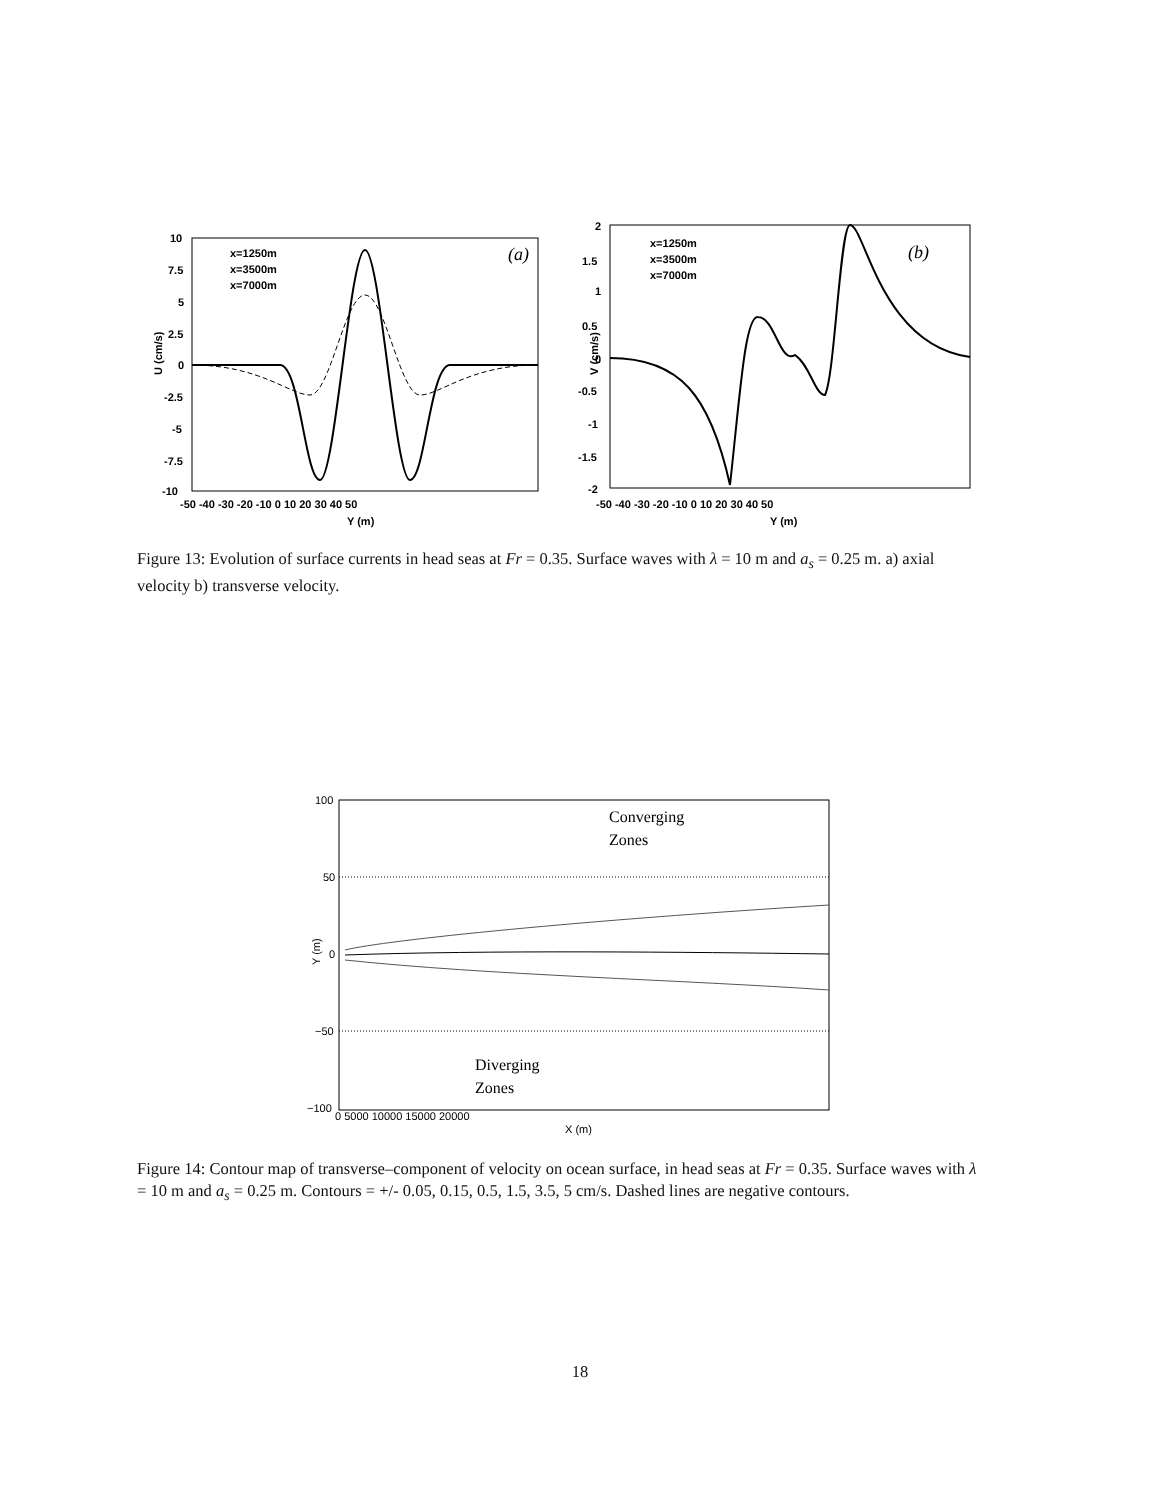U (cm/s)
10
7.5
5
2.5
0
-2.5
-5
-7.5
-10
-50 -40 -30 -20 -10 0 10 20 30 40 50
Y (m)
x=1250m
x=3500m
x=7000m
(a)
V (cm/s)
2
1.5
1
0.5
0
-0.5
-1
-1.5
-2
-50 -40 -30 -20 -10 0 10 20 30 40 50
Y (m)
x=1250m
x=3500m
x=7000m
(b)
Figure 13: Evolution of surface currents in head seas at Fr = 0.35. Surface waves with λ = 10 m and a<sub>s</sub> = 0.25 m. a) axial velocity b) transverse velocity.
Y (m)
100
50
0
−50
−100
0 5000 10000 15000 20000
X (m)
Converging
Zones
Diverging
Zones
Figure 14: Contour map of transverse–component of velocity on ocean surface, in head seas at Fr = 0.35. Surface waves with λ = 10 m and a<sub>s</sub> = 0.25 m. Contours = +/- 0.05, 0.15, 0.5, 1.5, 3.5, 5 cm/s. Dashed lines are negative contours.
18